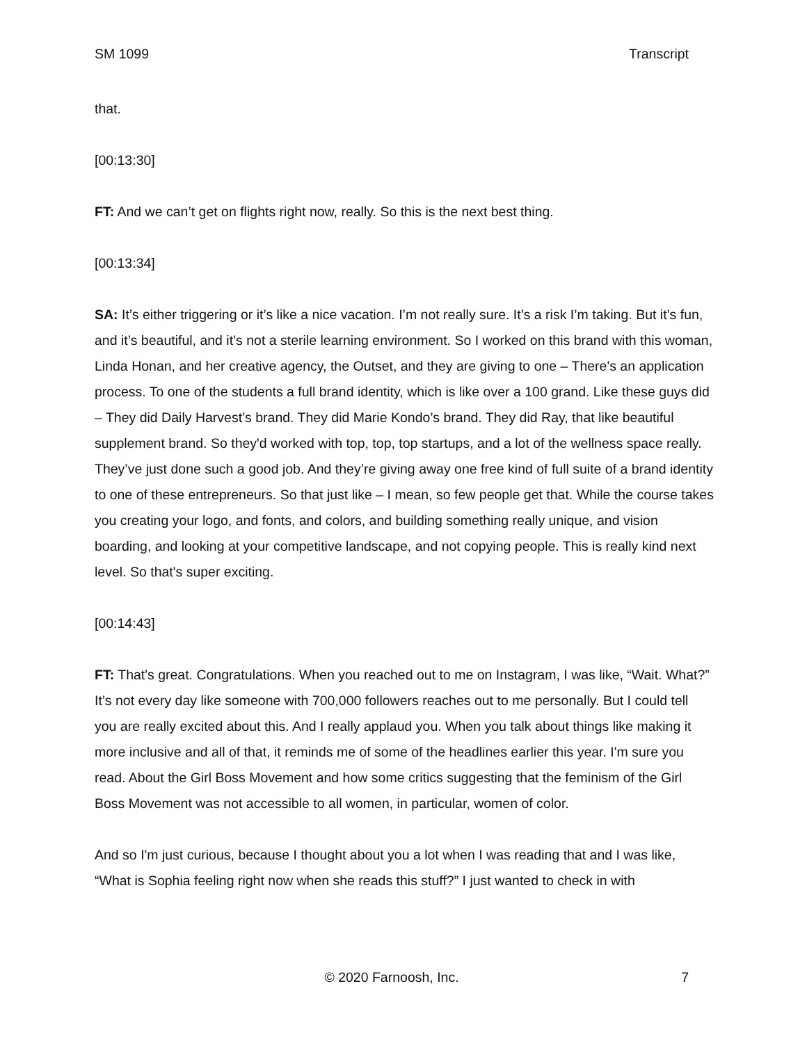SM 1099 Transcript
that.
[00:13:30]
FT: And we can’t get on flights right now, really. So this is the next best thing.
[00:13:34]
SA: It’s either triggering or it’s like a nice vacation. I’m not really sure. It’s a risk I’m taking. But it’s fun, and it’s beautiful, and it’s not a sterile learning environment. So I worked on this brand with this woman, Linda Honan, and her creative agency, the Outset, and they are giving to one – There's an application process. To one of the students a full brand identity, which is like over a 100 grand. Like these guys did – They did Daily Harvest’s brand. They did Marie Kondo’s brand. They did Ray, that like beautiful supplement brand. So they'd worked with top, top, top startups, and a lot of the wellness space really. They’ve just done such a good job. And they’re giving away one free kind of full suite of a brand identity to one of these entrepreneurs. So that just like – I mean, so few people get that. While the course takes you creating your logo, and fonts, and colors, and building something really unique, and vision boarding, and looking at your competitive landscape, and not copying people. This is really kind next level. So that's super exciting.
[00:14:43]
FT: That's great. Congratulations. When you reached out to me on Instagram, I was like, “Wait. What?” It’s not every day like someone with 700,000 followers reaches out to me personally. But I could tell you are really excited about this. And I really applaud you. When you talk about things like making it more inclusive and all of that, it reminds me of some of the headlines earlier this year. I'm sure you read. About the Girl Boss Movement and how some critics suggesting that the feminism of the Girl Boss Movement was not accessible to all women, in particular, women of color.
And so I'm just curious, because I thought about you a lot when I was reading that and I was like, “What is Sophia feeling right now when she reads this stuff?” I just wanted to check in with
© 2020 Farnoosh, Inc.
7